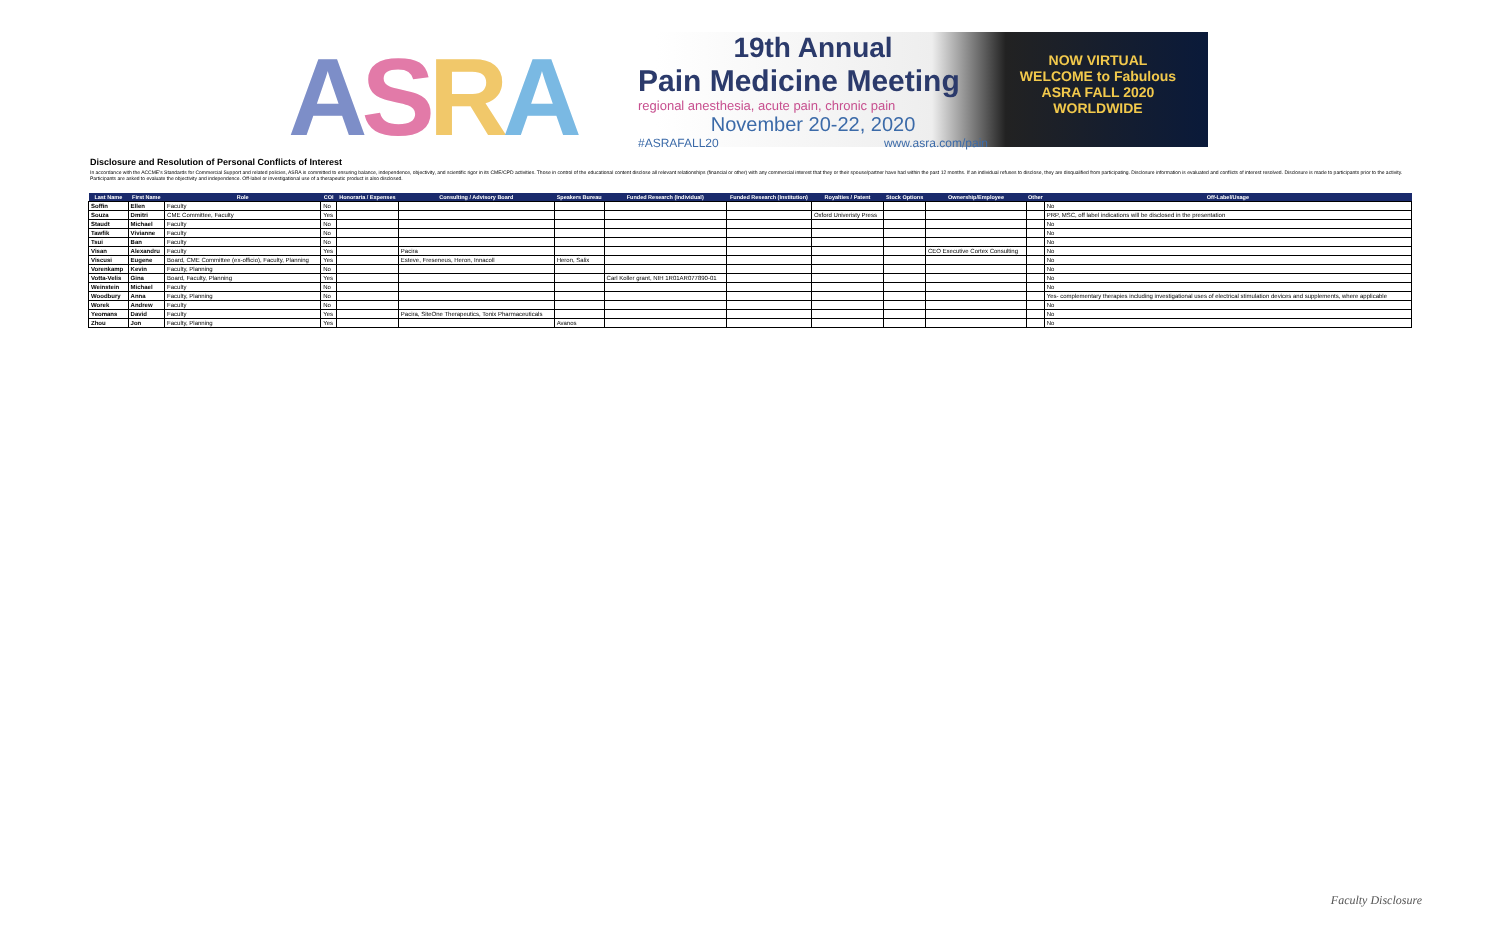ASRA
19th Annual
Pain Medicine Meeting
regional anesthesia, acute pain, chronic pain
November 20-22, 2020
#ASRAFALL20 www.asra.com/pain
NOW VIRTUAL
WELCOME to Fabulous
ASRA FALL 2020
WORLDWIDE
Disclosure and Resolution of Personal Conflicts of Interest
In accordance with the ACCME's Standards for Commercial Support and related policies, ASRA is committed to ensuring balance, independence, objectivity, and scientific rigor in its CME/CPD activities. Those in control of the educational content disclose all relevant relationships (financial or other) with any commercial interest that they or their spouse/partner have had within the past 12 months. If an individual refuses to disclose, they are disqualified from participating. Disclosure information is evaluated and conflicts of interest resolved. Disclosure is made to participants prior to the activity. Participants are asked to evaluate the objectivity and independence. Off-label or investigational use of a therapeutic product is also disclosed.
| Last Name | First Name | Role | COI | Honoraria / Expenses | Consulting / Advisory Board | Speakers Bureau | Funded Research (Individual) | Funded Research (Institution) | Royalties / Patent | Stock Options | Ownership/Employee | Other | Off-Label/Usage |
| --- | --- | --- | --- | --- | --- | --- | --- | --- | --- | --- | --- | --- | --- |
| Soffin | Ellen | Faculty | No | | | | | | | | | | No |
| Souza | Dmitri | CME Committee, Faculty | Yes | | | | | | Oxford Univeristy Press | | | | PRP, MSC, off label indications will be disclosed in the presentation |
| Staudt | Michael | Faculty | No | | | | | | | | | | No |
| Tawfik | Vivianne | Faculty | No | | | | | | | | | | No |
| Tsui | Ban | Faculty | No | | | | | | | | | | No |
| Visan | Alexandru | Faculty | Yes | | Pacira | | | | | | CEO Executive Cortex Consulting | | No |
| Viscusi | Eugene | Board, CME Committee (ex-officio), Faculty, Planning | Yes | | Esteve, Freseneus, Heron, Innacoll | Heron, Salix | | | | | | | No |
| Vorenkamp | Kevin | Faculty, Planning | No | | | | | | | | | | No |
| Votta-Velis | Gina | Board, Faculty, Planning | Yes | | | | Carl Koller grant, NIH 1R01AR077890-01 | | | | | | No |
| Weinstein | Michael | Faculty | No | | | | | | | | | | No |
| Woodbury | Anna | Faculty, Planning | No | | | | | | | | | | Yes- complementary therapies including investigational uses of electrical stimulation devices and supplements, where applicable |
| Worek | Andrew | Faculty | No | | | | | | | | | | No |
| Yeomans | David | Faculty | Yes | | Pacira, SiteOne Therapeutics, Tonix Pharmaceuticals | | | | | | | | No |
| Zhou | Jon | Faculty, Planning | Yes | | | Avanos | | | | | | | No |
Faculty Disclosure